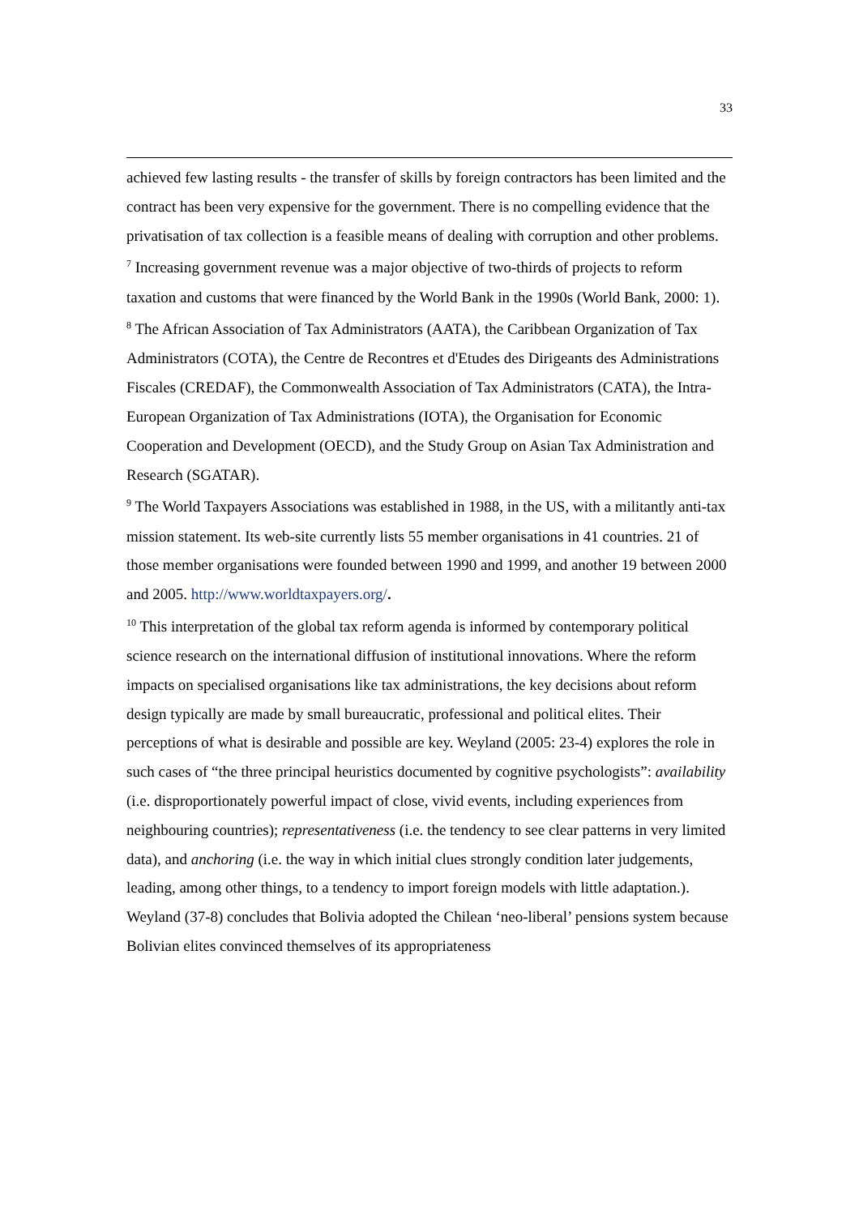33
achieved few lasting results - the transfer of skills by foreign contractors has been limited and the contract has been very expensive for the government. There is no compelling evidence that the privatisation of tax collection is a feasible means of dealing with corruption and other problems.
<sup>7</sup> Increasing government revenue was a major objective of two-thirds of projects to reform taxation and customs that were financed by the World Bank in the 1990s (World Bank, 2000: 1).
<sup>8</sup> The African Association of Tax Administrators (AATA), the Caribbean Organization of Tax Administrators (COTA), the Centre de Recontres et d'Etudes des Dirigeants des Administrations Fiscales (CREDAF), the Commonwealth Association of Tax Administrators (CATA), the Intra-European Organization of Tax Administrations (IOTA), the Organisation for Economic Cooperation and Development (OECD), and the Study Group on Asian Tax Administration and Research (SGATAR).
<sup>9</sup> The World Taxpayers Associations was established in 1988, in the US, with a militantly anti-tax mission statement. Its web-site currently lists 55 member organisations in 41 countries. 21 of those member organisations were founded between 1990 and 1999, and another 19 between 2000 and 2005. http://www.worldtaxpayers.org/.
<sup>10</sup> This interpretation of the global tax reform agenda is informed by contemporary political science research on the international diffusion of institutional innovations. Where the reform impacts on specialised organisations like tax administrations, the key decisions about reform design typically are made by small bureaucratic, professional and political elites. Their perceptions of what is desirable and possible are key. Weyland (2005: 23-4) explores the role in such cases of “the three principal heuristics documented by cognitive psychologists”: availability (i.e. disproportionately powerful impact of close, vivid events, including experiences from neighbouring countries); representativeness (i.e. the tendency to see clear patterns in very limited data), and anchoring (i.e. the way in which initial clues strongly condition later judgements, leading, among other things, to a tendency to import foreign models with little adaptation.). Weyland (37-8) concludes that Bolivia adopted the Chilean ‘neo-liberal’ pensions system because Bolivian elites convinced themselves of its appropriateness